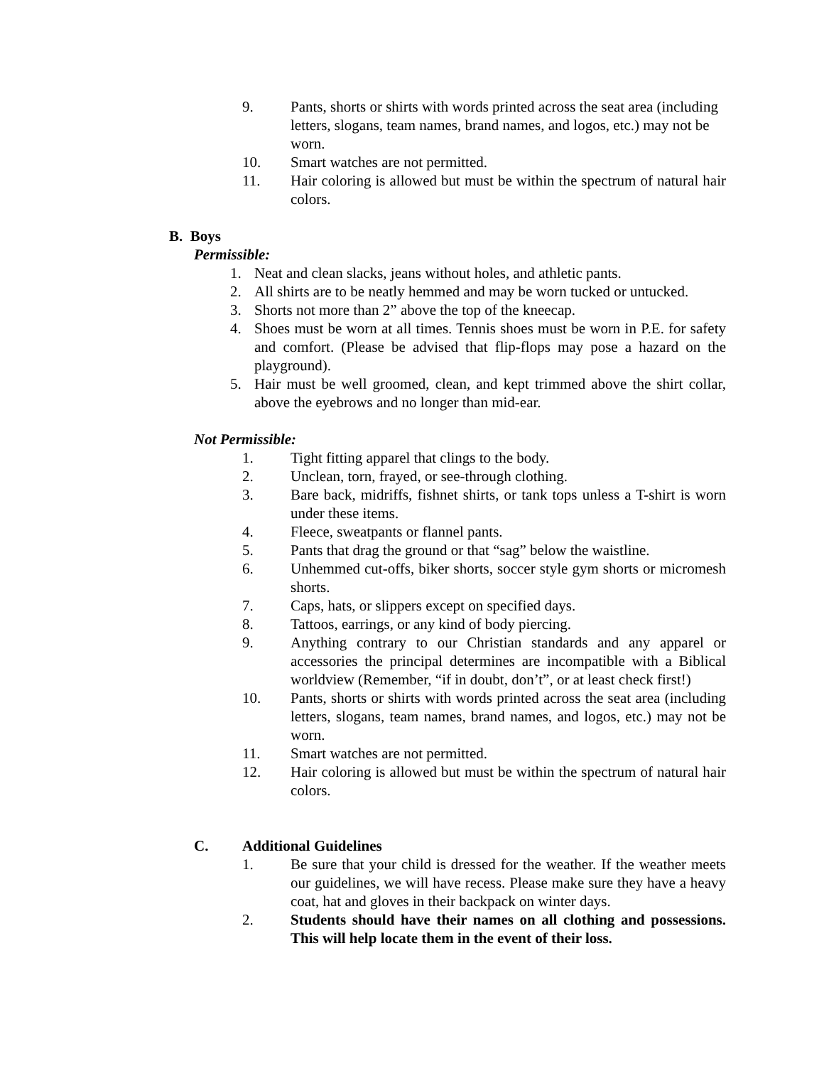9. Pants, shorts or shirts with words printed across the seat area (including letters, slogans, team names, brand names, and logos, etc.) may not be worn.
10. Smart watches are not permitted.
11. Hair coloring is allowed but must be within the spectrum of natural hair colors.
B. Boys
Permissible:
1. Neat and clean slacks, jeans without holes, and athletic pants.
2. All shirts are to be neatly hemmed and may be worn tucked or untucked.
3. Shorts not more than 2” above the top of the kneecap.
4. Shoes must be worn at all times. Tennis shoes must be worn in P.E. for safety and comfort. (Please be advised that flip-flops may pose a hazard on the playground).
5. Hair must be well groomed, clean, and kept trimmed above the shirt collar, above the eyebrows and no longer than mid-ear.
Not Permissible:
1. Tight fitting apparel that clings to the body.
2. Unclean, torn, frayed, or see-through clothing.
3. Bare back, midriffs, fishnet shirts, or tank tops unless a T-shirt is worn under these items.
4. Fleece, sweatpants or flannel pants.
5. Pants that drag the ground or that “sag” below the waistline.
6. Unhemmed cut-offs, biker shorts, soccer style gym shorts or micromesh shorts.
7. Caps, hats, or slippers except on specified days.
8. Tattoos, earrings, or any kind of body piercing.
9. Anything contrary to our Christian standards and any apparel or accessories the principal determines are incompatible with a Biblical worldview (Remember, “if in doubt, don’t”, or at least check first!)
10. Pants, shorts or shirts with words printed across the seat area (including letters, slogans, team names, brand names, and logos, etc.) may not be worn.
11. Smart watches are not permitted.
12. Hair coloring is allowed but must be within the spectrum of natural hair colors.
C. Additional Guidelines
1. Be sure that your child is dressed for the weather. If the weather meets our guidelines, we will have recess. Please make sure they have a heavy coat, hat and gloves in their backpack on winter days.
2. Students should have their names on all clothing and possessions. This will help locate them in the event of their loss.